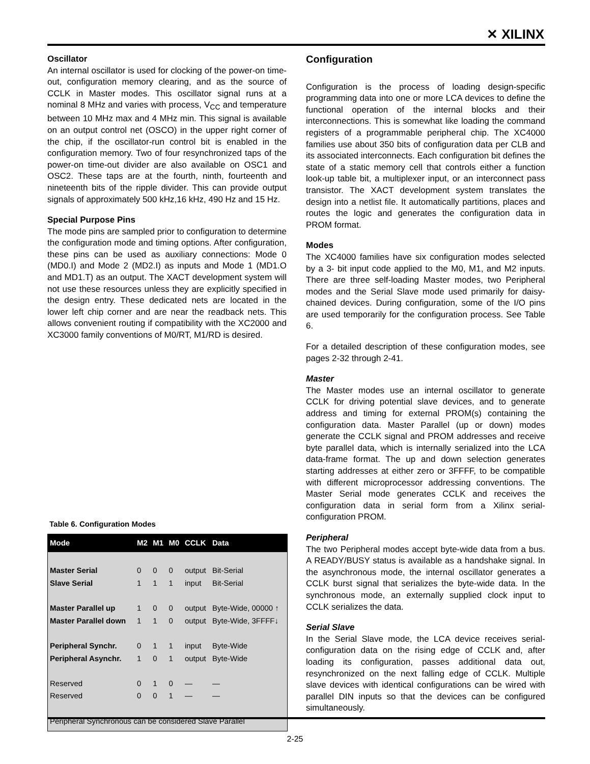✕ XILINX
Oscillator
An internal oscillator is used for clocking of the power-on time-out, configuration memory clearing, and as the source of CCLK in Master modes. This oscillator signal runs at a nominal 8 MHz and varies with process, V<sub>CC</sub> and temperature between 10 MHz max and 4 MHz min. This signal is available on an output control net (OSCO) in the upper right corner of the chip, if the oscillator-run control bit is enabled in the configuration memory. Two of four resynchronized taps of the power-on time-out divider are also available on OSC1 and OSC2. These taps are at the fourth, ninth, fourteenth and nineteenth bits of the ripple divider. This can provide output signals of approximately 500 kHz,16 kHz, 490 Hz and 15 Hz.
Special Purpose Pins
The mode pins are sampled prior to configuration to determine the configuration mode and timing options. After configuration, these pins can be used as auxiliary connections: Mode 0 (MD0.I) and Mode 2 (MD2.I) as inputs and Mode 1 (MD1.O and MD1.T) as an output. The XACT development system will not use these resources unless they are explicitly specified in the design entry. These dedicated nets are located in the lower left chip corner and are near the readback nets. This allows convenient routing if compatibility with the XC2000 and XC3000 family conventions of M0/RT, M1/RD is desired.
Table 6. Configuration Modes
| Mode | M2 | M1 | M0 | CCLK | Data |
| --- | --- | --- | --- | --- | --- |
| Master Serial | 0 | 0 | 0 | output | Bit-Serial |
| Slave Serial | 1 | 1 | 1 | input | Bit-Serial |
| Master Parallel up | 1 | 0 | 0 | output | Byte-Wide, 00000 ↑ |
| Master Parallel down | 1 | 1 | 0 | output | Byte-Wide, 3FFFF↓ |
| Peripheral Synchr. | 0 | 1 | 1 | input | Byte-Wide |
| Peripheral Asynchr. | 1 | 0 | 1 | output | Byte-Wide |
| Reserved | 0 | 1 | 0 | — | — |
| Reserved | 0 | 0 | 1 | — | — |
| Peripheral Synchronous can be considered Slave Parallel | | | | | |
Configuration
Configuration is the process of loading design-specific programming data into one or more LCA devices to define the functional operation of the internal blocks and their interconnections. This is somewhat like loading the command registers of a programmable peripheral chip. The XC4000 families use about 350 bits of configuration data per CLB and its associated interconnects. Each configuration bit defines the state of a static memory cell that controls either a function look-up table bit, a multiplexer input, or an interconnect pass transistor. The XACT development system translates the design into a netlist file. It automatically partitions, places and routes the logic and generates the configuration data in PROM format.
Modes
The XC4000 families have six configuration modes selected by a 3- bit input code applied to the M0, M1, and M2 inputs. There are three self-loading Master modes, two Peripheral modes and the Serial Slave mode used primarily for daisy-chained devices. During configuration, some of the I/O pins are used temporarily for the configuration process. See Table 6.
For a detailed description of these configuration modes, see pages 2-32 through 2-41.
Master
The Master modes use an internal oscillator to generate CCLK for driving potential slave devices, and to generate address and timing for external PROM(s) containing the configuration data. Master Parallel (up or down) modes generate the CCLK signal and PROM addresses and receive byte parallel data, which is internally serialized into the LCA data-frame format. The up and down selection generates starting addresses at either zero or 3FFFF, to be compatible with different microprocessor addressing conventions. The Master Serial mode generates CCLK and receives the configuration data in serial form from a Xilinx serial-configuration PROM.
Peripheral
The two Peripheral modes accept byte-wide data from a bus. A READY/BUSY status is available as a handshake signal. In the asynchronous mode, the internal oscillator generates a CCLK burst signal that serializes the byte-wide data. In the synchronous mode, an externally supplied clock input to CCLK serializes the data.
Serial Slave
In the Serial Slave mode, the LCA device receives serial-configuration data on the rising edge of CCLK and, after loading its configuration, passes additional data out, resynchronized on the next falling edge of CCLK. Multiple slave devices with identical configurations can be wired with parallel DIN inputs so that the devices can be configured simultaneously.
2-25